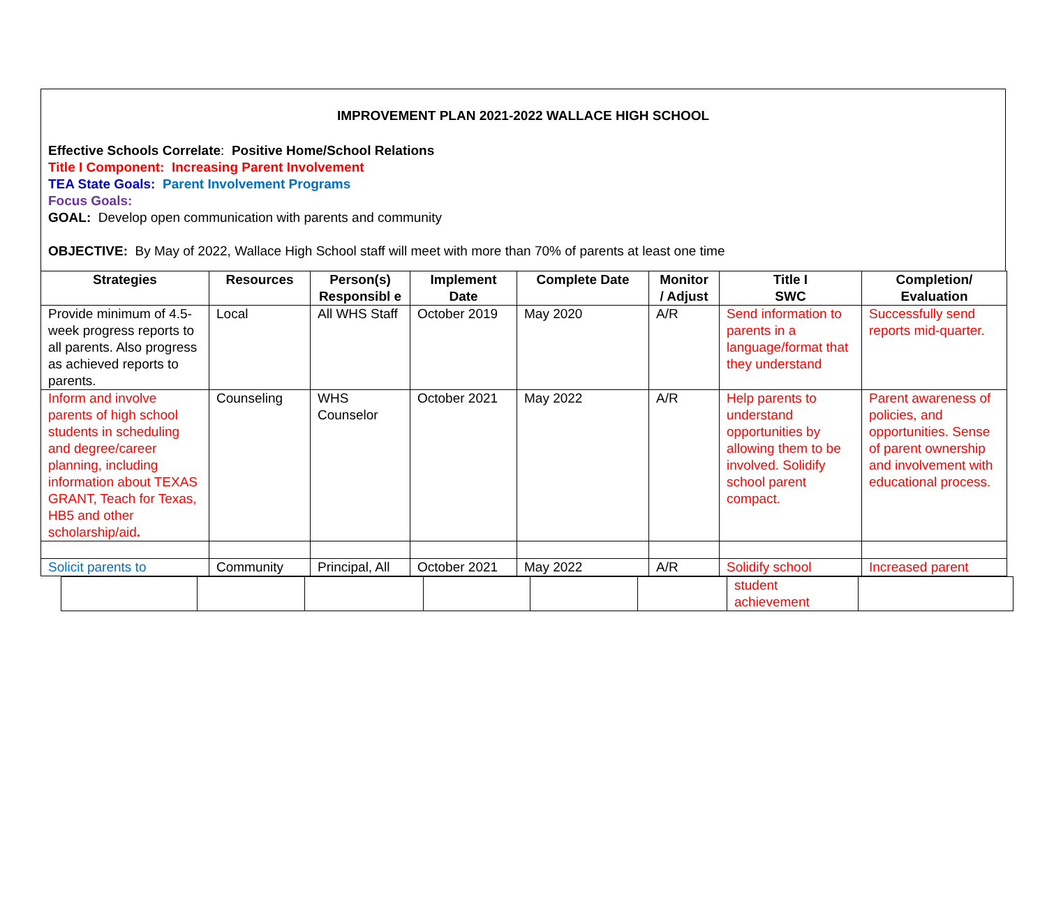IMPROVEMENT PLAN 2021-2022 WALLACE HIGH SCHOOL
Effective Schools Correlate: Positive Home/School Relations
Title I Component: Increasing Parent Involvement
TEA State Goals: Parent Involvement Programs
Focus Goals:
GOAL: Develop open communication with parents and community
OBJECTIVE: By May of 2022, Wallace High School staff will meet with more than 70% of parents at least one time
| Strategies | Resources | Person(s) Responsibl e | Implement Date | Complete Date | Monitor / Adjust | Title I SWC | Completion/ Evaluation |
| --- | --- | --- | --- | --- | --- | --- | --- |
| Provide minimum of 4.5-week progress reports to all parents. Also progress as achieved reports to parents. | Local | All WHS Staff | October 2019 | May 2020 | A/R | Send information to parents in a language/format that they understand | Successfully send reports mid-quarter. |
| Inform and involve parents of high school students in scheduling and degree/career planning, including information about TEXAS GRANT, Teach for Texas, HB5 and other scholarship/aid . | Counseling | WHS Counselor | October 2021 | May 2022 | A/R | Help parents to understand opportunities by allowing them to be involved. Solidify school parent compact. | Parent awareness of policies, and opportunities. Sense of parent ownership and involvement with educational process. |
| Solicit parents to | Community | Principal, All | October 2021 | May 2022 | A/R | Solidify school | Increased parent |
| | | | | | | student achievement | |